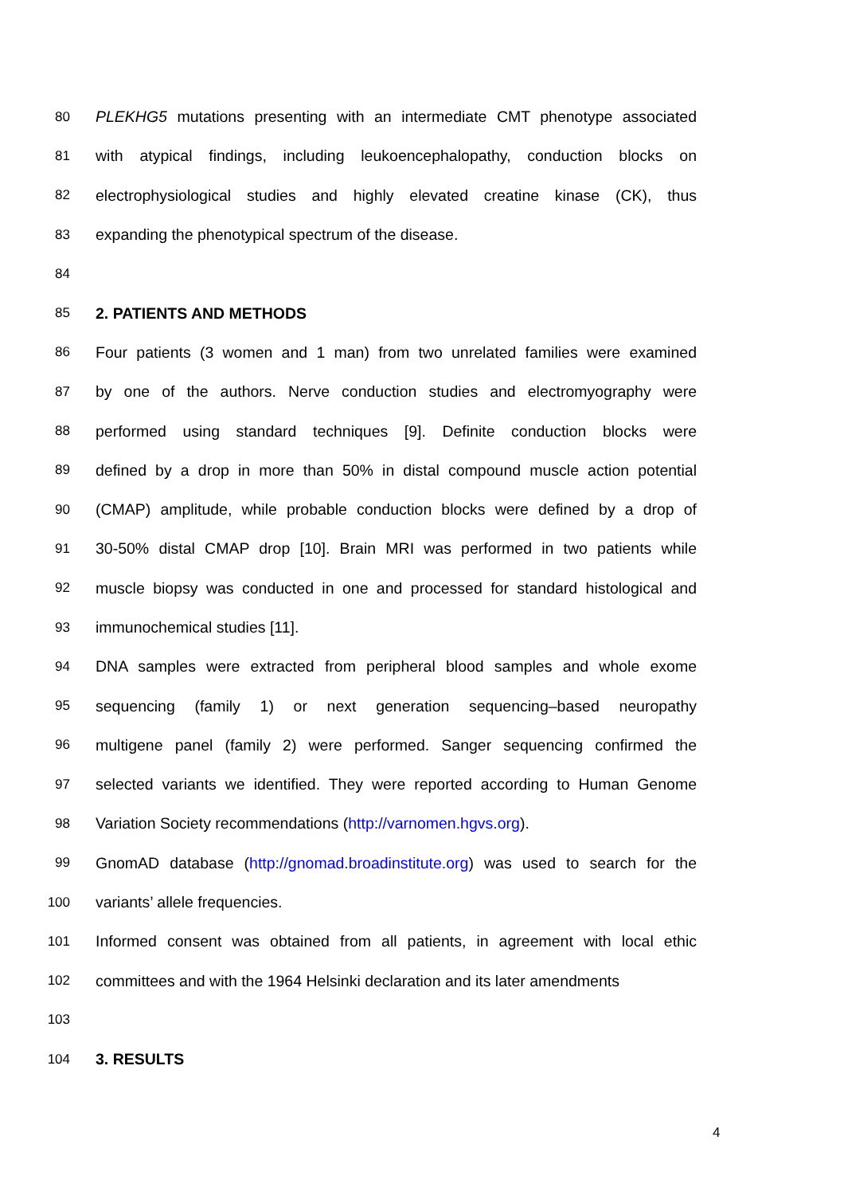80 PLEKHG5 mutations presenting with an intermediate CMT phenotype associated
81 with atypical findings, including leukoencephalopathy, conduction blocks on
82 electrophysiological studies and highly elevated creatine kinase (CK), thus
83 expanding the phenotypical spectrum of the disease.
84
85 2. PATIENTS AND METHODS
86 Four patients (3 women and 1 man) from two unrelated families were examined
87 by one of the authors. Nerve conduction studies and electromyography were
88 performed using standard techniques [9]. Definite conduction blocks were
89 defined by a drop in more than 50% in distal compound muscle action potential
90 (CMAP) amplitude, while probable conduction blocks were defined by a drop of
91 30-50% distal CMAP drop [10]. Brain MRI was performed in two patients while
92 muscle biopsy was conducted in one and processed for standard histological and
93 immunochemical studies [11].
94 DNA samples were extracted from peripheral blood samples and whole exome
95 sequencing (family 1) or next generation sequencing–based neuropathy
96 multigene panel (family 2) were performed. Sanger sequencing confirmed the
97 selected variants we identified. They were reported according to Human Genome
98 Variation Society recommendations (http://varnomen.hgvs.org).
99 GnomAD database (http://gnomad.broadinstitute.org) was used to search for the
100 variants’ allele frequencies.
101 Informed consent was obtained from all patients, in agreement with local ethic
102 committees and with the 1964 Helsinki declaration and its later amendments
103
104 3. RESULTS
4